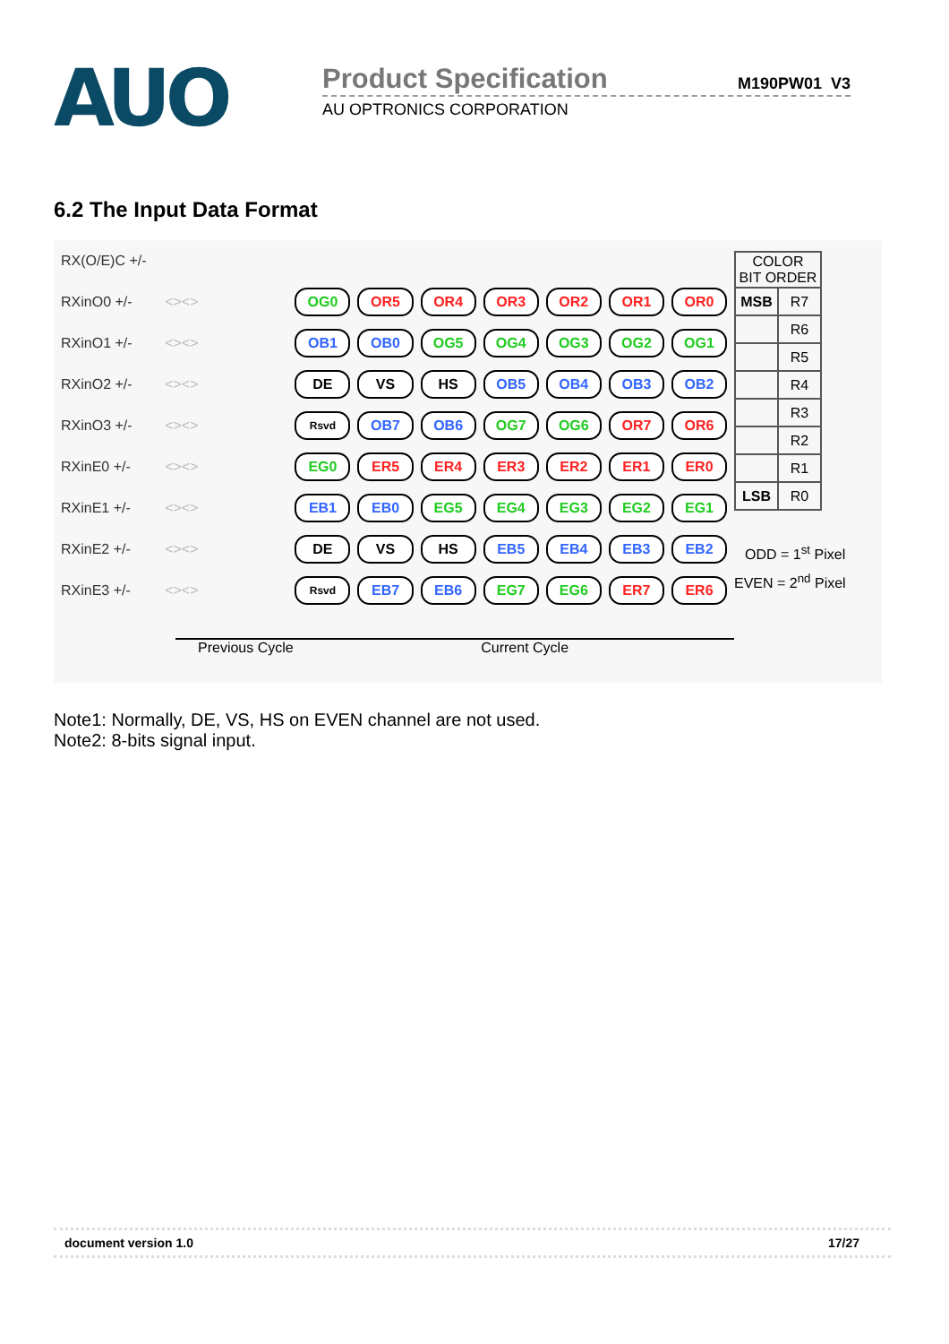AUO
Product Specification M190PW01 V3
AU OPTRONICS CORPORATION
6.2 The Input Data Format
RX(O/E)C +/-
RXinO0 +/- <><> OG0 OR5 OR4 OR3 OR2 OR1 OR0
RXinO1 +/- <><> OB1 OB0 OG5 OG4 OG3 OG2 OG1
RXinO2 +/- <><> DE VS HS OB5 OB4 OB3 OB2
RXinO3 +/- <><> Rsvd OB7 OB6 OG7 OG6 OR7 OR6
RXinE0 +/- <><> EG0 ER5 ER4 ER3 ER2 ER1 ER0
RXinE1 +/- <><> EB1 EB0 EG5 EG4 EG3 EG2 EG1
RXinE2 +/- <><> DE VS HS EB5 EB4 EB3 EB2
RXinE3 +/- <><> Rsvd EB7 EB6 EG7 EG6 ER7 ER6
Previous Cycle Current Cycle
| COLOR BIT ORDER | |
| MSB | R7 |
| | R6 |
| | R5 |
| | R4 |
| | R3 |
| | R2 |
| | R1 |
| LSB | R0 |
ODD = 1<sup>st</sup> Pixel
EVEN = 2<sup>nd</sup> Pixel
Note1: Normally, DE, VS, HS on EVEN channel are not used.
Note2: 8-bits signal input.
document version 1.0 17/27